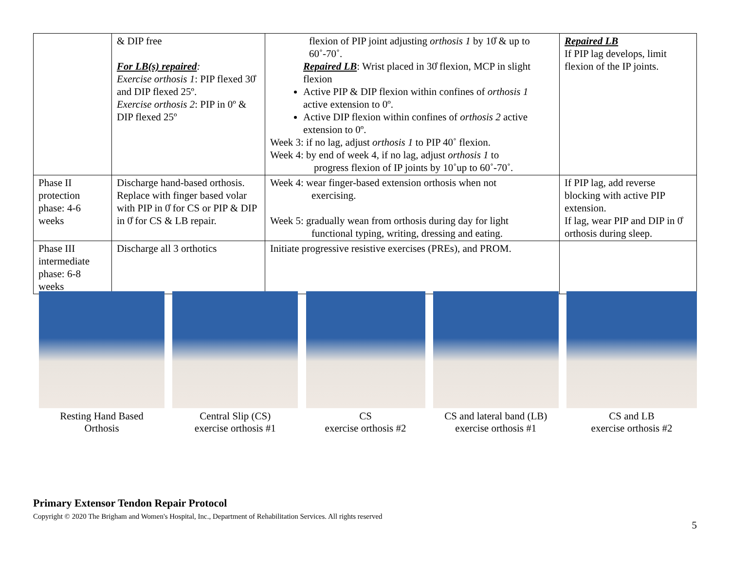| | & DIP free For LB(s) repaired : Exercise orthosis 1 : PIP flexed 30̊ and DIP flexed 25º. Exercise orthosis 2 : PIP in 0º & DIP flexed 25º | flexion of PIP joint adjusting orthosis 1 by 10̊ & up to 60˚-70˚. Repaired LB : Wrist placed in 30̊ flexion, MCP in slight flexion Active PIP & DIP flexion within confines of orthosis 1 active extension to 0º. Active DIP flexion within confines of orthosis 2 active extension to 0º. Week 3: if no lag, adjust orthosis 1 to PIP 40˚ flexion. Week 4: by end of week 4, if no lag, adjust orthosis 1 to progress flexion of IP joints by 10˚up to 60˚-70˚. | Repaired LB If PIP lag develops, limit flexion of the IP joints. |
| Phase II protection phase: 4-6 weeks | Discharge hand-based orthosis. Replace with finger based volar with PIP in 0̊ for CS or PIP & DIP in 0̊ for CS & LB repair. | Week 4: wear finger-based extension orthosis when not exercising. Week 5: gradually wean from orthosis during day for light functional typing, writing, dressing and eating. | If PIP lag, add reverse blocking with active PIP extension. If lag, wear PIP and DIP in 0̊ orthosis during sleep. |
| Phase III intermediate phase: 6-8 weeks | Discharge all 3 orthotics | Initiate progressive resistive exercises (PREs), and PROM. | |
Resting Hand Based
Orthosis
Central Slip (CS)
exercise orthosis #1
CS
exercise orthosis #2
CS and lateral band (LB)
exercise orthosis #1
CS and LB
exercise orthosis #2
Primary Extensor Tendon Repair Protocol
Copyright © 2020 The Brigham and Women's Hospital, Inc., Department of Rehabilitation Services. All rights reserved
5